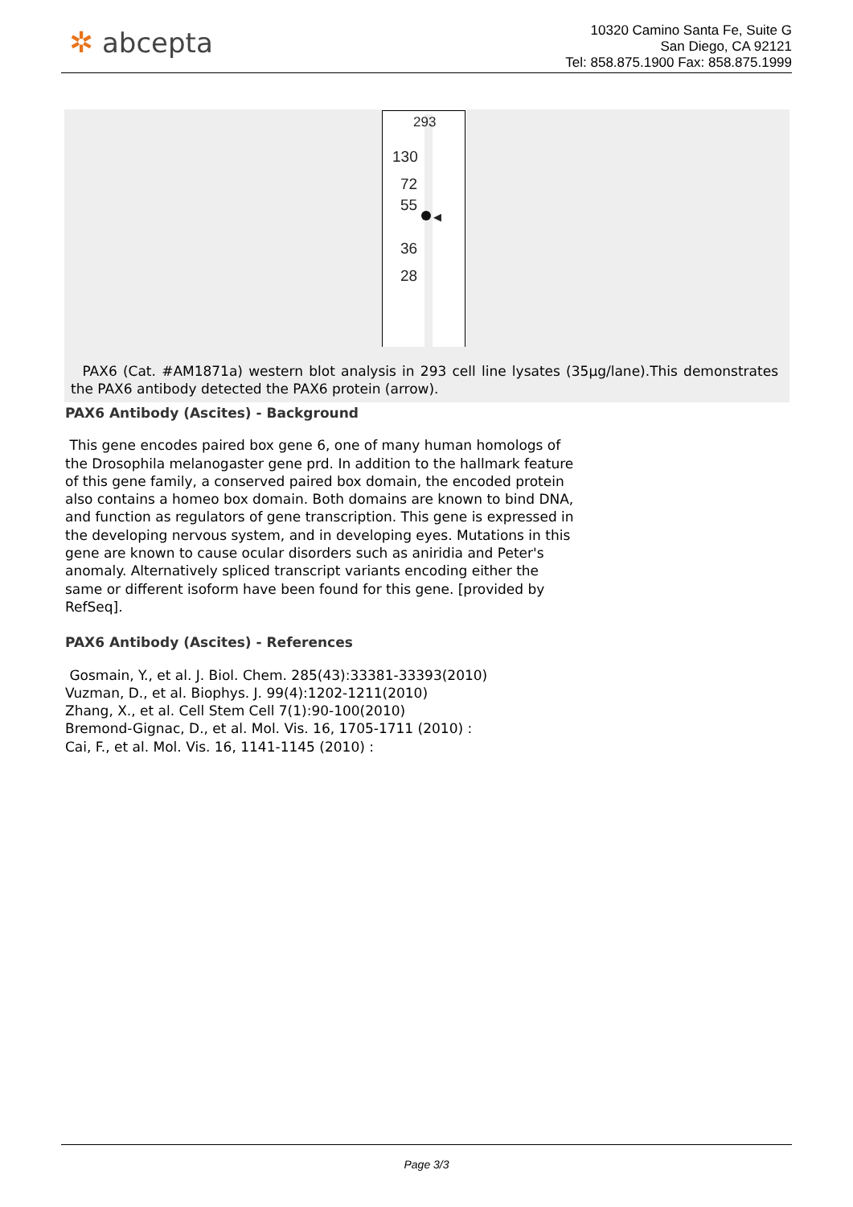✲ abcepta
10320 Camino Santa Fe, Suite G
San Diego, CA 92121
Tel: 858.875.1900 Fax: 858.875.1999
293
130
72
55
36
28
◀
PAX6 (Cat. #AM1871a) western blot analysis in 293 cell line lysates (35µg/lane).This demonstrates the PAX6 antibody detected the PAX6 protein (arrow).
PAX6 Antibody (Ascites) - Background
This gene encodes paired box gene 6, one of many human homologs of the Drosophila melanogaster gene prd. In addition to the hallmark feature of this gene family, a conserved paired box domain, the encoded protein also contains a homeo box domain. Both domains are known to bind DNA, and function as regulators of gene transcription. This gene is expressed in the developing nervous system, and in developing eyes. Mutations in this gene are known to cause ocular disorders such as aniridia and Peter's anomaly. Alternatively spliced transcript variants encoding either the same or different isoform have been found for this gene. [provided by RefSeq].
PAX6 Antibody (Ascites) - References
Gosmain, Y., et al. J. Biol. Chem. 285(43):33381-33393(2010)
Vuzman, D., et al. Biophys. J. 99(4):1202-1211(2010)
Zhang, X., et al. Cell Stem Cell 7(1):90-100(2010)
Bremond-Gignac, D., et al. Mol. Vis. 16, 1705-1711 (2010) :
Cai, F., et al. Mol. Vis. 16, 1141-1145 (2010) :
Page 3/3